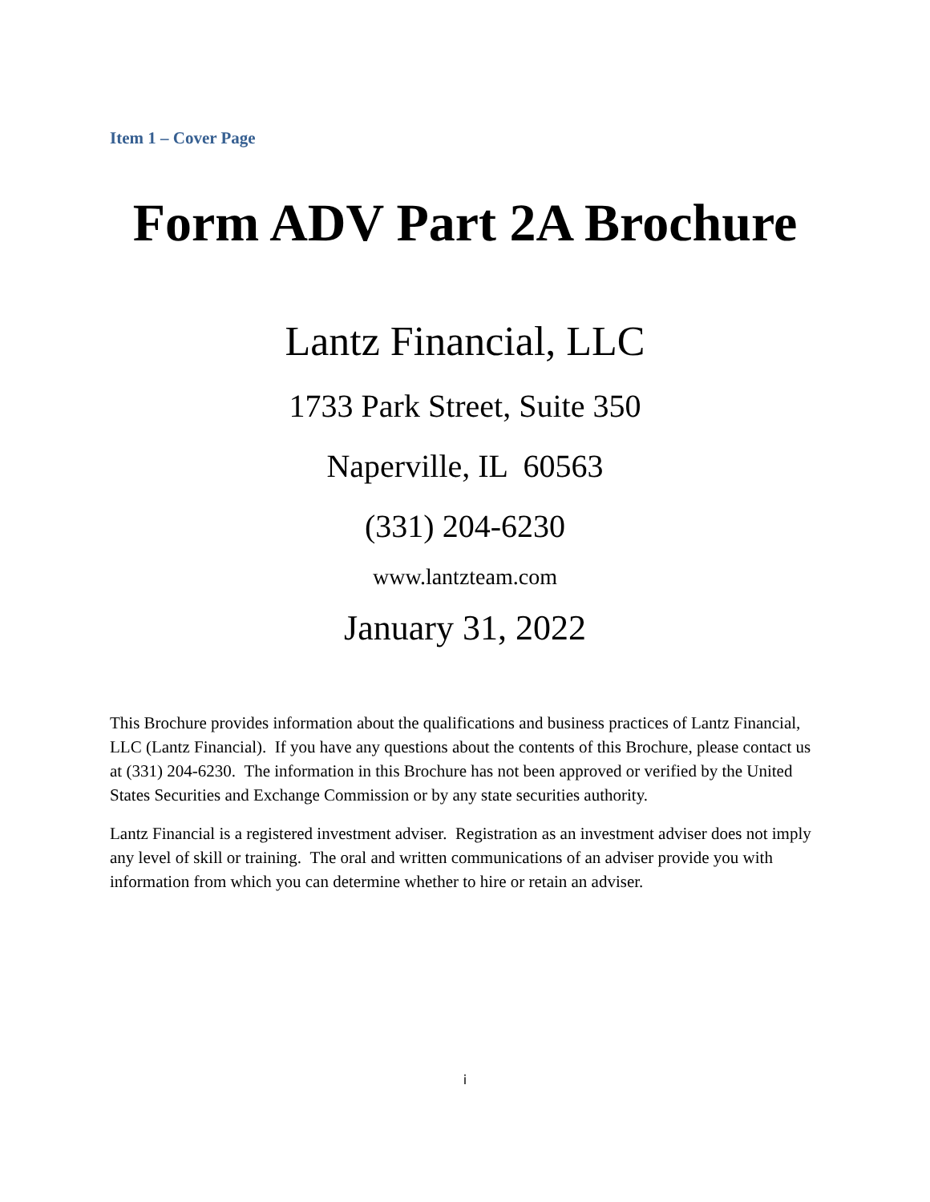Item 1 – Cover Page
Form ADV Part 2A Brochure
Lantz Financial, LLC
1733 Park Street, Suite 350
Naperville, IL 60563
(331) 204-6230
www.lantzteam.com
January 31, 2022
This Brochure provides information about the qualifications and business practices of Lantz Financial, LLC (Lantz Financial). If you have any questions about the contents of this Brochure, please contact us at (331) 204-6230. The information in this Brochure has not been approved or verified by the United States Securities and Exchange Commission or by any state securities authority.
Lantz Financial is a registered investment adviser. Registration as an investment adviser does not imply any level of skill or training. The oral and written communications of an adviser provide you with information from which you can determine whether to hire or retain an adviser.
i